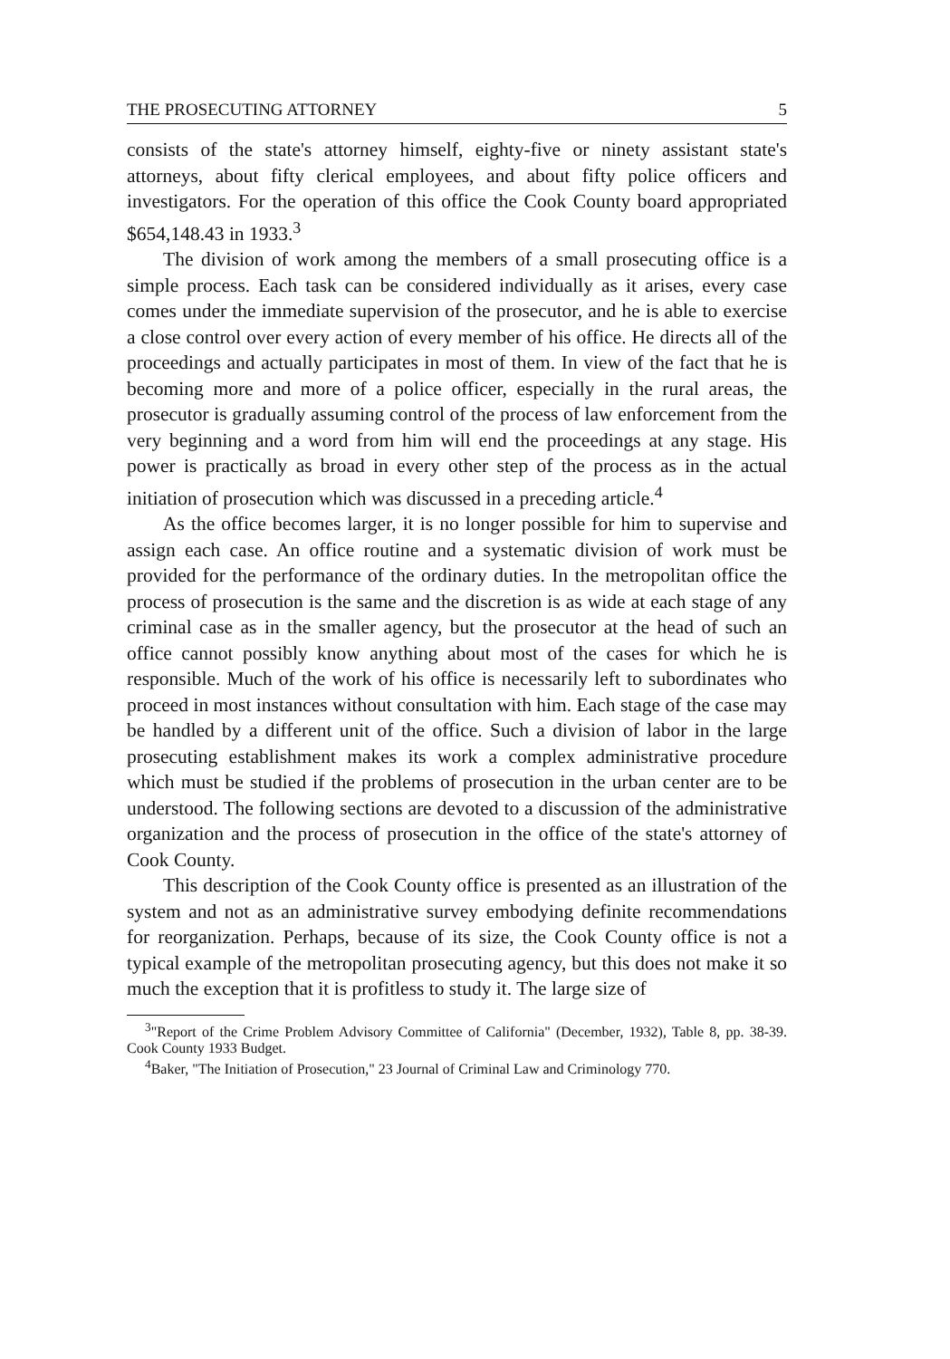THE PROSECUTING ATTORNEY 5
consists of the state's attorney himself, eighty-five or ninety assistant state's attorneys, about fifty clerical employees, and about fifty police officers and investigators. For the operation of this office the Cook County board appropriated $654,148.43 in 1933.<sup>3</sup>
The division of work among the members of a small prosecuting office is a simple process. Each task can be considered individually as it arises, every case comes under the immediate supervision of the prosecutor, and he is able to exercise a close control over every action of every member of his office. He directs all of the proceedings and actually participates in most of them. In view of the fact that he is becoming more and more of a police officer, especially in the rural areas, the prosecutor is gradually assuming control of the process of law enforcement from the very beginning and a word from him will end the proceedings at any stage. His power is practically as broad in every other step of the process as in the actual initiation of prosecution which was discussed in a preceding article.<sup>4</sup>
As the office becomes larger, it is no longer possible for him to supervise and assign each case. An office routine and a systematic division of work must be provided for the performance of the ordinary duties. In the metropolitan office the process of prosecution is the same and the discretion is as wide at each stage of any criminal case as in the smaller agency, but the prosecutor at the head of such an office cannot possibly know anything about most of the cases for which he is responsible. Much of the work of his office is necessarily left to subordinates who proceed in most instances without consultation with him. Each stage of the case may be handled by a different unit of the office. Such a division of labor in the large prosecuting establishment makes its work a complex administrative procedure which must be studied if the problems of prosecution in the urban center are to be understood. The following sections are devoted to a discussion of the administrative organization and the process of prosecution in the office of the state's attorney of Cook County.
This description of the Cook County office is presented as an illustration of the system and not as an administrative survey embodying definite recommendations for reorganization. Perhaps, because of its size, the Cook County office is not a typical example of the metropolitan prosecuting agency, but this does not make it so much the exception that it is profitless to study it. The large size of
<sup>3</sup> "Report of the Crime Problem Advisory Committee of California" (December, 1932), Table 8, pp. 38-39. Cook County 1933 Budget.
<sup>4</sup> Baker, "The Initiation of Prosecution," 23 Journal of Criminal Law and Criminology 770.